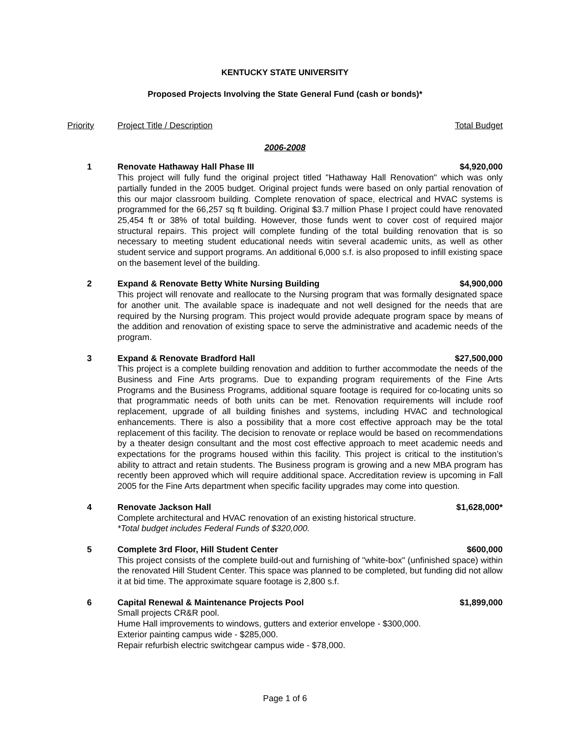KENTUCKY STATE UNIVERSITY
Proposed Projects Involving the State General Fund (cash or bonds)*
Priority Project Title / Description Total Budget
2006-2008
1 Renovate Hathaway Hall Phase III $4,920,000
This project will fully fund the original project titled "Hathaway Hall Renovation" which was only partially funded in the 2005 budget. Original project funds were based on only partial renovation of this our major classroom building. Complete renovation of space, electrical and HVAC systems is programmed for the 66,257 sq ft building. Original $3.7 million Phase I project could have renovated 25,454 ft or 38% of total building. However, those funds went to cover cost of required major structural repairs. This project will complete funding of the total building renovation that is so necessary to meeting student educational needs witin several academic units, as well as other student service and support programs. An additional 6,000 s.f. is also proposed to infill existing space on the basement level of the building.
2 Expand & Renovate Betty White Nursing Building $4,900,000
This project will renovate and reallocate to the Nursing program that was formally designated space for another unit. The available space is inadequate and not well designed for the needs that are required by the Nursing program. This project would provide adequate program space by means of the addition and renovation of existing space to serve the administrative and academic needs of the program.
3 Expand & Renovate Bradford Hall $27,500,000
This project is a complete building renovation and addition to further accommodate the needs of the Business and Fine Arts programs. Due to expanding program requirements of the Fine Arts Programs and the Business Programs, additional square footage is required for co-locating units so that programmatic needs of both units can be met. Renovation requirements will include roof replacement, upgrade of all building finishes and systems, including HVAC and technological enhancements. There is also a possibility that a more cost effective approach may be the total replacement of this facility. The decision to renovate or replace would be based on recommendations by a theater design consultant and the most cost effective approach to meet academic needs and expectations for the programs housed within this facility. This project is critical to the institution’s ability to attract and retain students. The Business program is growing and a new MBA program has recently been approved which will require additional space. Accreditation review is upcoming in Fall 2005 for the Fine Arts department when specific facility upgrades may come into question.
4 Renovate Jackson Hall $1,628,000*
Complete architectural and HVAC renovation of an existing historical structure.
*Total budget includes Federal Funds of $320,000.
5 Complete 3rd Floor, Hill Student Center $600,000
This project consists of the complete build-out and furnishing of "white-box" (unfinished space) within the renovated Hill Student Center. This space was planned to be completed, but funding did not allow it at bid time. The approximate square footage is 2,800 s.f.
6 Capital Renewal & Maintenance Projects Pool $1,899,000
Small projects CR&R pool.
Hume Hall improvements to windows, gutters and exterior envelope - $300,000.
Exterior painting campus wide - $285,000.
Repair refurbish electric switchgear campus wide - $78,000.
Page 1 of 6